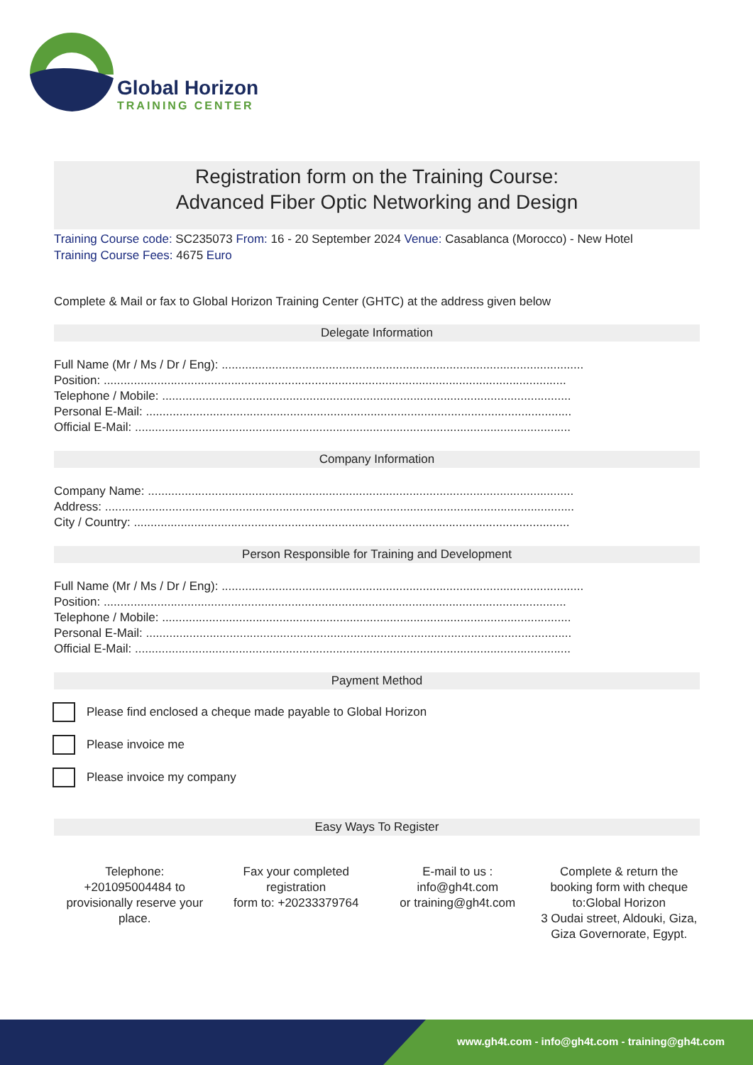Global Horizon
TRAINING CENTER
Registration form on the Training Course:
Advanced Fiber Optic Networking and Design
Training Course code: SC235073 From: 16 - 20 September 2024 Venue: Casablanca (Morocco) - New Hotel
Training Course Fees: 4675 Euro
Complete & Mail or fax to Global Horizon Training Center (GHTC) at the address given below
Delegate Information
Full Name (Mr / Ms / Dr / Eng): ............................................................................................................
Position: ..........................................................................................................................................
Telephone / Mobile: ..........................................................................................................................
Personal E-Mail: ...............................................................................................................................
Official E-Mail: ..................................................................................................................................
Company Information
Company Name: ...............................................................................................................................
Address: ............................................................................................................................................
City / Country: ..................................................................................................................................
Person Responsible for Training and Development
Full Name (Mr / Ms / Dr / Eng): ............................................................................................................
Position: ..........................................................................................................................................
Telephone / Mobile: ..........................................................................................................................
Personal E-Mail: ...............................................................................................................................
Official E-Mail: ..................................................................................................................................
Payment Method
Please find enclosed a cheque made payable to Global Horizon
Please invoice me
Please invoice my company
Easy Ways To Register
Telephone:
+201095004484 to provisionally reserve your place.
Fax your completed registration
form to: +20233379764
E-mail to us :
info@gh4t.com
or training@gh4t.com
Complete & return the booking form with cheque to:Global Horizon
3 Oudai street, Aldouki, Giza, Giza Governorate, Egypt.
www.gh4t.com - info@gh4t.com - training@gh4t.com